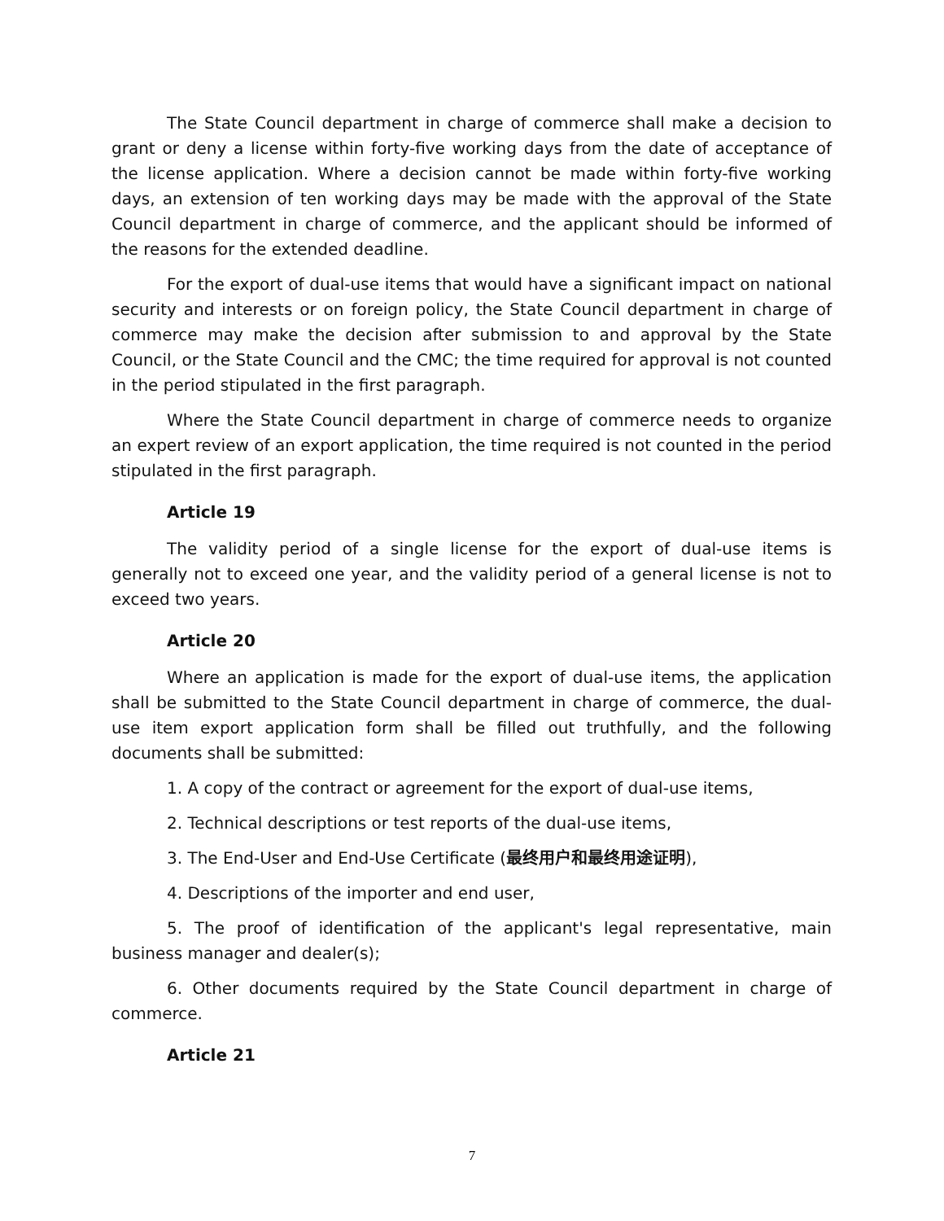The State Council department in charge of commerce shall make a decision to grant or deny a license within forty-five working days from the date of acceptance of the license application. Where a decision cannot be made within forty-five working days, an extension of ten working days may be made with the approval of the State Council department in charge of commerce, and the applicant should be informed of the reasons for the extended deadline.
For the export of dual-use items that would have a significant impact on national security and interests or on foreign policy, the State Council department in charge of commerce may make the decision after submission to and approval by the State Council, or the State Council and the CMC; the time required for approval is not counted in the period stipulated in the first paragraph.
Where the State Council department in charge of commerce needs to organize an expert review of an export application, the time required is not counted in the period stipulated in the first paragraph.
Article 19
The validity period of a single license for the export of dual-use items is generally not to exceed one year, and the validity period of a general license is not to exceed two years.
Article 20
Where an application is made for the export of dual-use items, the application shall be submitted to the State Council department in charge of commerce, the dual-use item export application form shall be filled out truthfully, and the following documents shall be submitted:
1. A copy of the contract or agreement for the export of dual-use items,
2. Technical descriptions or test reports of the dual-use items,
3. The End-User and End-Use Certificate (最终用户和最终用途证明),
4. Descriptions of the importer and end user,
5. The proof of identification of the applicant's legal representative, main business manager and dealer(s);
6. Other documents required by the State Council department in charge of commerce.
Article 21
7